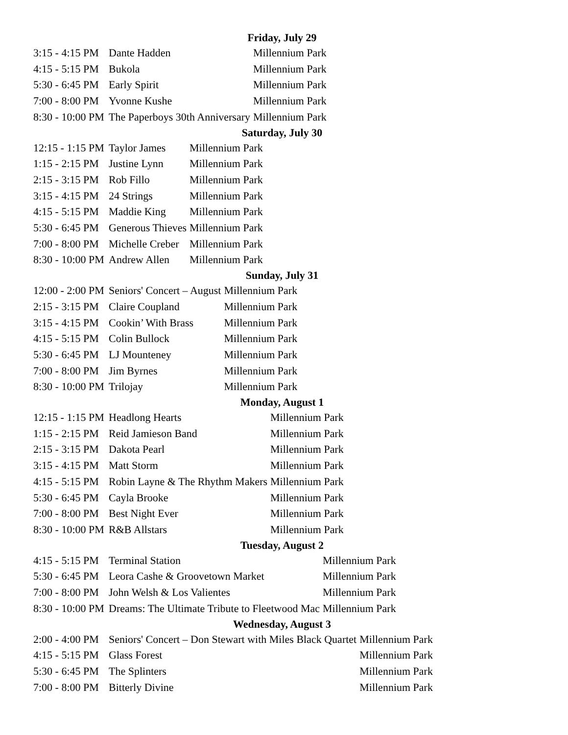Friday, July 29
| 3:15 - 4:15 PM | Dante Hadden | Millennium Park |
| 4:15 - 5:15 PM | Bukola | Millennium Park |
| 5:30 - 6:45 PM | Early Spirit | Millennium Park |
| 7:00 - 8:00 PM | Yvonne Kushe | Millennium Park |
| 8:30 - 10:00 PM | The Paperboys 30th Anniversary | Millennium Park |
Saturday, July 30
| 12:15 - 1:15 PM | Taylor James | Millennium Park |
| 1:15 - 2:15 PM | Justine Lynn | Millennium Park |
| 2:15 - 3:15 PM | Rob Fillo | Millennium Park |
| 3:15 - 4:15 PM | 24 Strings | Millennium Park |
| 4:15 - 5:15 PM | Maddie King | Millennium Park |
| 5:30 - 6:45 PM | Generous Thieves | Millennium Park |
| 7:00 - 8:00 PM | Michelle Creber | Millennium Park |
| 8:30 - 10:00 PM | Andrew Allen | Millennium Park |
Sunday, July 31
| 12:00 - 2:00 PM | Seniors' Concert – August | Millennium Park |
| 2:15 - 3:15 PM | Claire Coupland | Millennium Park |
| 3:15 - 4:15 PM | Cookin’ With Brass | Millennium Park |
| 4:15 - 5:15 PM | Colin Bullock | Millennium Park |
| 5:30 - 6:45 PM | LJ Mounteney | Millennium Park |
| 7:00 - 8:00 PM | Jim Byrnes | Millennium Park |
| 8:30 - 10:00 PM | Trilojay | Millennium Park |
Monday, August 1
| 12:15 - 1:15 PM | Headlong Hearts | Millennium Park |
| 1:15 - 2:15 PM | Reid Jamieson Band | Millennium Park |
| 2:15 - 3:15 PM | Dakota Pearl | Millennium Park |
| 3:15 - 4:15 PM | Matt Storm | Millennium Park |
| 4:15 - 5:15 PM | Robin Layne & The Rhythm Makers | Millennium Park |
| 5:30 - 6:45 PM | Cayla Brooke | Millennium Park |
| 7:00 - 8:00 PM | Best Night Ever | Millennium Park |
| 8:30 - 10:00 PM | R&B Allstars | Millennium Park |
Tuesday, August 2
| 4:15 - 5:15 PM | Terminal Station | Millennium Park |
| 5:30 - 6:45 PM | Leora Cashe & Groovetown Market | Millennium Park |
| 7:00 - 8:00 PM | John Welsh & Los Valientes | Millennium Park |
| 8:30 - 10:00 PM | Dreams: The Ultimate Tribute to Fleetwood Mac | Millennium Park |
Wednesday, August 3
| 2:00 - 4:00 PM | Seniors' Concert – Don Stewart with Miles Black Quartet | Millennium Park |
| 4:15 - 5:15 PM | Glass Forest | Millennium Park |
| 5:30 - 6:45 PM | The Splinters | Millennium Park |
| 7:00 - 8:00 PM | Bitterly Divine | Millennium Park |